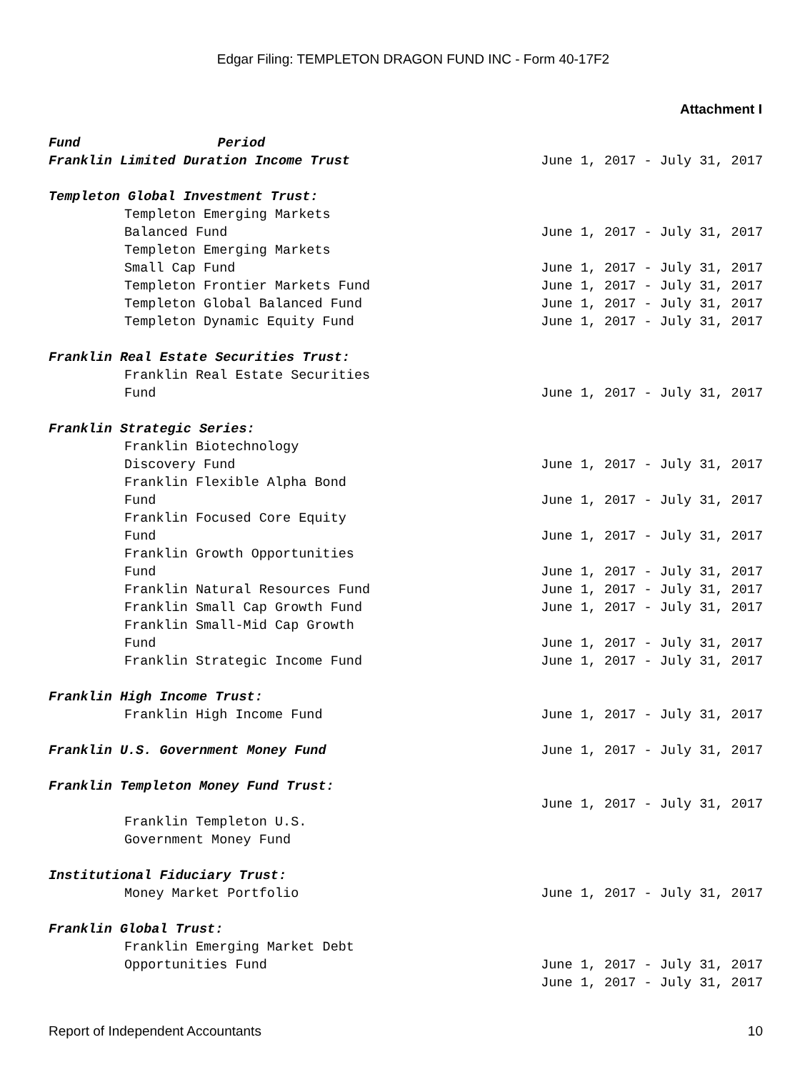Edgar Filing: TEMPLETON DRAGON FUND INC - Form 40-17F2
Attachment I
| Fund | Period | |
| --- | --- | --- |
| Franklin Limited Duration Income Trust | | June 1, 2017 - July 31, 2017 |
| Templeton Global Investment Trust: | | |
| Templeton Emerging Markets | | |
| Balanced Fund | | June 1, 2017 - July 31, 2017 |
| Templeton Emerging Markets | | |
| Small Cap Fund | | June 1, 2017 - July 31, 2017 |
| Templeton Frontier Markets Fund | | June 1, 2017 - July 31, 2017 |
| Templeton Global Balanced Fund | | June 1, 2017 - July 31, 2017 |
| Templeton Dynamic Equity Fund | | June 1, 2017 - July 31, 2017 |
| Franklin Real Estate Securities Trust: | | |
| Franklin Real Estate Securities | | |
| Fund | | June 1, 2017 - July 31, 2017 |
| Franklin Strategic Series: | | |
| Franklin Biotechnology | | |
| Discovery Fund | | June 1, 2017 - July 31, 2017 |
| Franklin Flexible Alpha Bond | | |
| Fund | | June 1, 2017 - July 31, 2017 |
| Franklin Focused Core Equity | | |
| Fund | | June 1, 2017 - July 31, 2017 |
| Franklin Growth Opportunities | | |
| Fund | | June 1, 2017 - July 31, 2017 |
| Franklin Natural Resources Fund | | June 1, 2017 - July 31, 2017 |
| Franklin Small Cap Growth Fund | | June 1, 2017 - July 31, 2017 |
| Franklin Small-Mid Cap Growth | | |
| Fund | | June 1, 2017 - July 31, 2017 |
| Franklin Strategic Income Fund | | June 1, 2017 - July 31, 2017 |
| Franklin High Income Trust: | | |
| Franklin High Income Fund | | June 1, 2017 - July 31, 2017 |
| Franklin U.S. Government Money Fund | | June 1, 2017 - July 31, 2017 |
| Franklin Templeton Money Fund Trust: | | |
| | | June 1, 2017 - July 31, 2017 |
| Franklin Templeton U.S. | | |
| Government Money Fund | | |
| Institutional Fiduciary Trust: | | |
| Money Market Portfolio | | June 1, 2017 - July 31, 2017 |
| Franklin Global Trust: | | |
| Franklin Emerging Market Debt | | |
| Opportunities Fund | | June 1, 2017 - July 31, 2017 |
| | | June 1, 2017 - July 31, 2017 |
Report of Independent Accountants 10